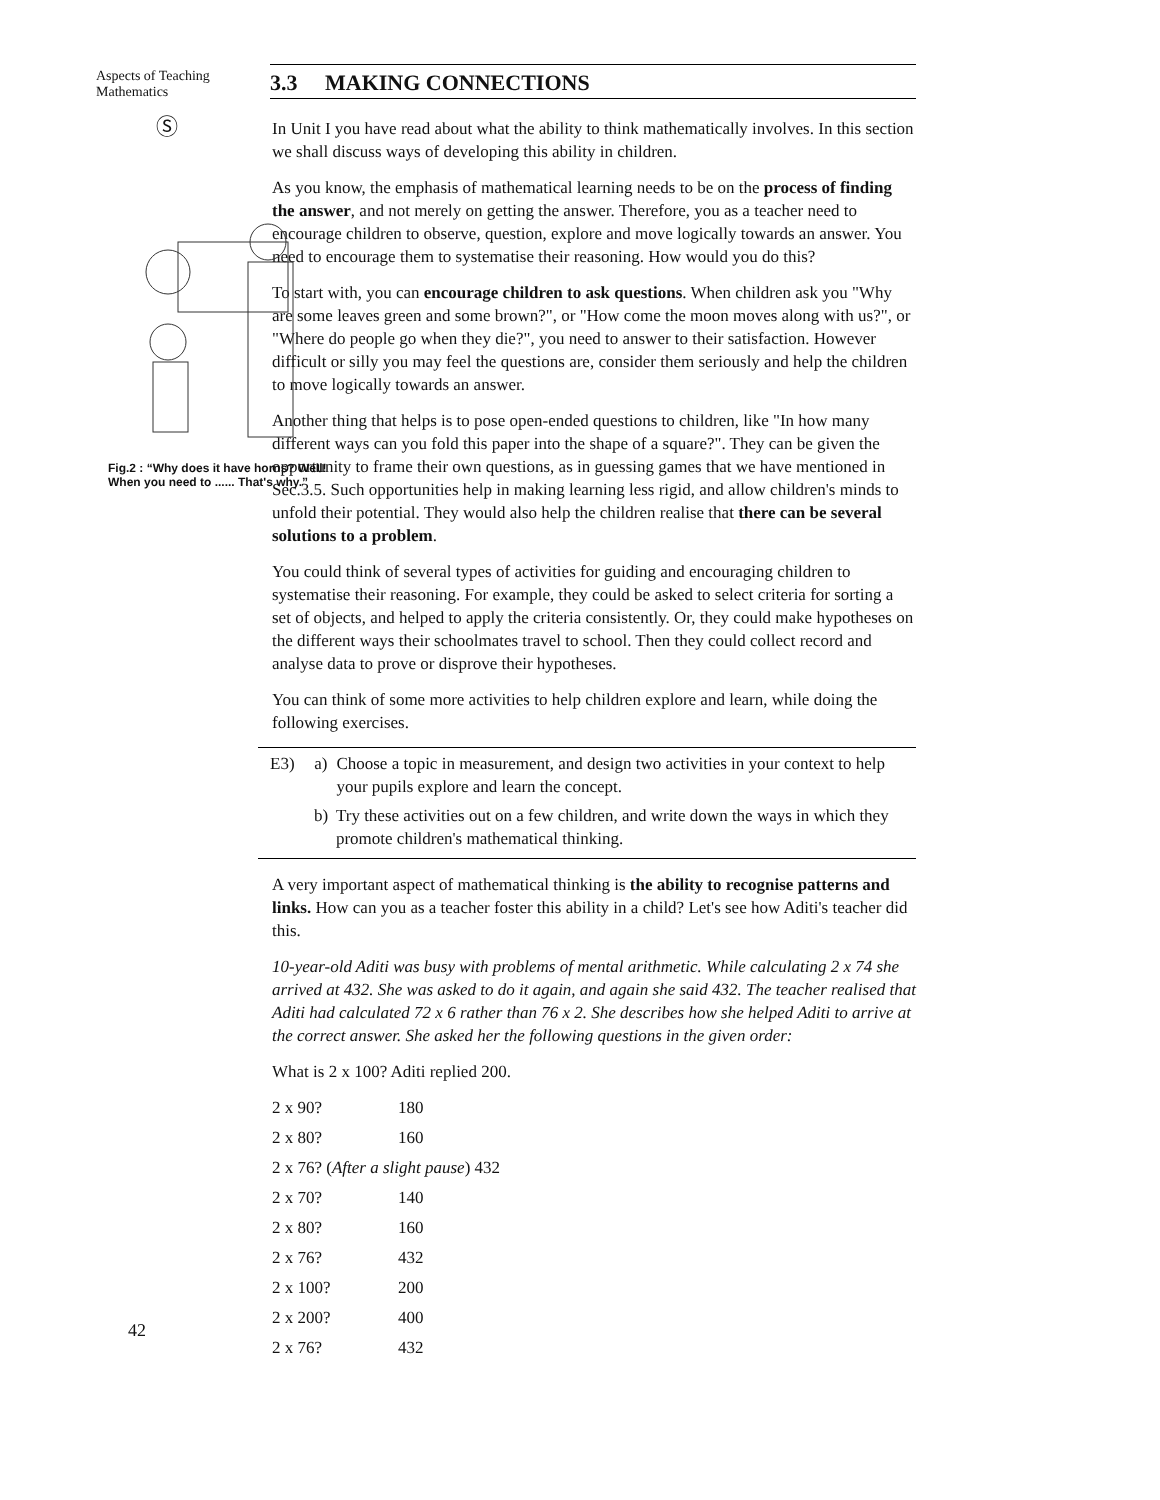Aspects of Teaching
Mathematics
Ⓢ
Fig.2 : “Why does it have horns? Well! When you need to ...... That's why.”
42
3.3 MAKING CONNECTIONS
In Unit I you have read about what the ability to think mathematically involves. In this section we shall discuss ways of developing this ability in children.
As you know, the emphasis of mathematical learning needs to be on the process of finding the answer, and not merely on getting the answer. Therefore, you as a teacher need to encourage children to observe, question, explore and move logically towards an answer. You need to encourage them to systematise their reasoning. How would you do this?
To start with, you can encourage children to ask questions. When children ask you "Why are some leaves green and some brown?", or "How come the moon moves along with us?", or "Where do people go when they die?", you need to answer to their satisfaction. However difficult or silly you may feel the questions are, consider them seriously and help the children to move logically towards an answer.
Another thing that helps is to pose open-ended questions to children, like "In how many different ways can you fold this paper into the shape of a square?". They can be given the opportunity to frame their own questions, as in guessing games that we have mentioned in Sec.3.5. Such opportunities help in making learning less rigid, and allow children's minds to unfold their potential. They would also help the children realise that there can be several solutions to a problem.
You could think of several types of activities for guiding and encouraging children to systematise their reasoning. For example, they could be asked to select criteria for sorting a set of objects, and helped to apply the criteria consistently. Or, they could make hypotheses on the different ways their schoolmates travel to school. Then they could collect record and analyse data to prove or disprove their hypotheses.
You can think of some more activities to help children explore and learn, while doing the following exercises.
E3) a) Choose a topic in measurement, and design two activities in your context to help your pupils explore and learn the concept.
b) Try these activities out on a few children, and write down the ways in which they promote children's mathematical thinking.
A very important aspect of mathematical thinking is the ability to recognise patterns and links. How can you as a teacher foster this ability in a child? Let's see how Aditi's teacher did this.
10-year-old Aditi was busy with problems of mental arithmetic. While calculating 2 x 74 she arrived at 432. She was asked to do it again, and again she said 432. The teacher realised that Aditi had calculated 72 x 6 rather than 76 x 2. She describes how she helped Aditi to arrive at the correct answer. She asked her the following questions in the given order:
What is 2 x 100? Aditi replied 200.
2 x 90? 180
2 x 80? 160
2 x 76? (After a slight pause) 432
2 x 70? 140
2 x 80? 160
2 x 76? 432
2 x 100? 200
2 x 200? 400
2 x 76? 432